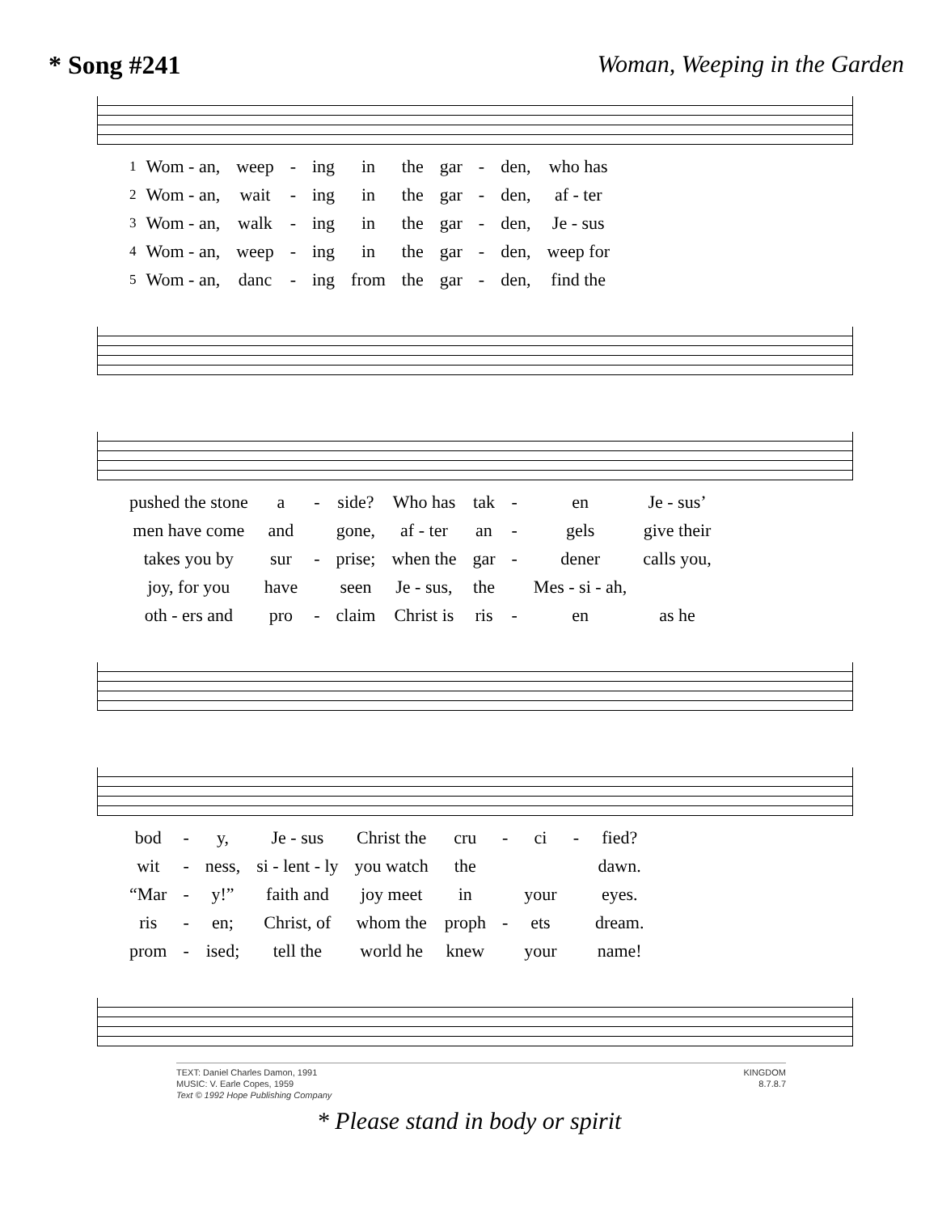* Song #241 Woman, Weeping in the Garden
| 1 | Wom - an, | weep | - | ing | in | the | gar | - | den, | who has |
| 2 | Wom - an, | wait | - | ing | in | the | gar | - | den, | af - ter |
| 3 | Wom - an, | walk | - | ing | in | the | gar | - | den, | Je - sus |
| 4 | Wom - an, | weep | - | ing | in | the | gar | - | den, | weep for |
| 5 | Wom - an, | danc | - | ing | from | the | gar | - | den, | find the |
| pushed the stone | a | - | side? | Who has | tak | - | en | Je - sus’ |
| men have come | and | | gone, | af - ter | an | - | gels | give their |
| takes you by | sur | - | prise; | when the | gar | - | dener | calls you, |
| joy, for you | have | | seen | Je - sus, | the | | Mes - si - ah, | |
| oth - ers and | pro | - | claim | Christ is | ris | - | en | as he |
| bod | - | y, | Je - sus | Christ the | cru | - | ci | - | fied? |
| wit | - | ness, | si - lent - ly | you watch | the | | | | dawn. |
| “Mar | - | y!” | faith and | joy meet | in | | your | | eyes. |
| ris | - | en; | Christ, of | whom the | proph | - | ets | | dream. |
| prom | - | ised; | tell the | world he | knew | | your | | name! |
TEXT: Daniel Charles Damon, 1991
MUSIC: V. Earle Copes, 1959
Text © 1992 Hope Publishing Company
KINGDOM
8.7.8.7
* Please stand in body or spirit